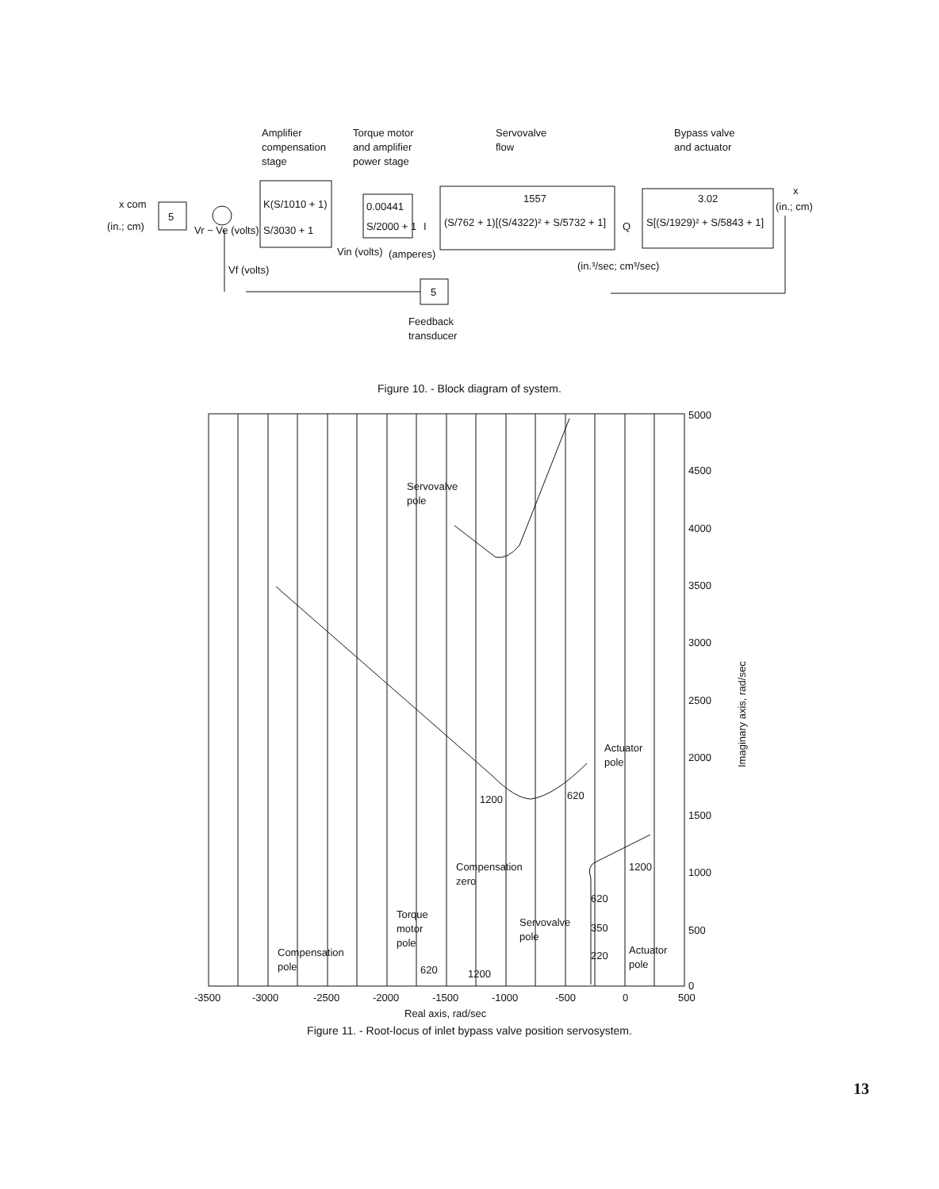Amplifier
compensation
stage
Torque motor
and amplifier
power stage
Servovalve
flow
Bypass valve
and actuator
x com
(in.; cm)
5
K(S/1010 + 1)
S/3030 + 1
Vr − Ve (volts)
0.00441
S/2000 + 1
Vin (volts)
(amperes)
I
1557
(S/762 + 1)[(S/4322)² + S/5732 + 1]
Q
3.02
S[(S/1929)² + S/5843 + 1]
x
(in.; cm)
(in.³/sec; cm³/sec)
Vf (volts)
5
Feedback
transducer
Figure 10. - Block diagram of system.
5000
4500
4000
3500
3000
2500
2000
1500
1000
500
0
-3500
-3000
-2500
-2000
-1500
-1000
-500
0
500
Servovalve
pole
Actuator
pole
1200
620
1200
Compensation
zero
Torque
motor
pole
Servovalve
pole
Compensation
pole
Actuator
pole
620
350
220
620
1200
Real axis, rad/sec
Imaginary axis, rad/sec
Figure 11. - Root-locus of inlet bypass valve position servosystem.
13